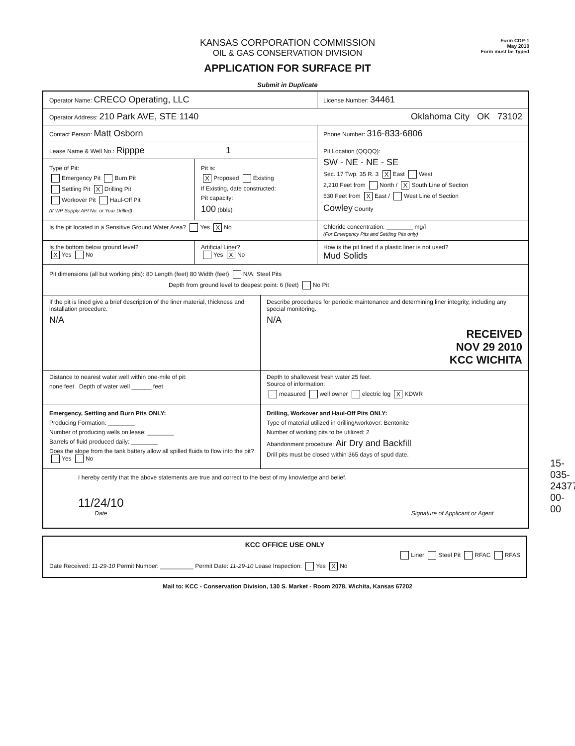Form CDP-1
May 2010
Form must be Typed
KANSAS CORPORATION COMMISSION
OIL & GAS CONSERVATION DIVISION
APPLICATION FOR SURFACE PIT
Submit in Duplicate
Operator Name: CRECO Operating, LLC
License Number: 34461
Operator Address: 210 Park AVE, STE 1140 Oklahoma City OK 73102
Contact Person: Matt Osborn
Phone Number: 316-833-6806
Lease Name & Well No.: Ripppe 1
Type of Pit:
Emergency Pit Burn Pit
Settling Pit X Drilling Pit
Workover Pit Haul-Off Pit
(If WP Supply API No. or Year Drilled)
Pit is:
X Proposed Existing
If Existing, date constructed:
Pit capacity:
100 (bbls)
Pit Location (QQQQ):
SW - NE - NE - SE
Sec. 17 Twp. 35 R. 3 X East West
2,210 Feet from North / X South Line of Section
530 Feet from X East / West Line of Section
Cowley County
Is the pit located in a Sensitive Ground Water Area? Yes X No Chloride concentration: ________ mg/l
(For Emergency Pits and Settling Pits only)
Is the bottom below ground level?
X Yes No
Artificial Liner?
Yes X No
How is the pit lined if a plastic liner is not used?
Mud Solids
Pit dimensions (all but working pits): 80 Length (feet) 80 Width (feet) N/A: Steel Pits
Depth from ground level to deepest point: 6 (feet) No Pit
If the pit is lined give a brief description of the liner material, thickness and installation procedure.
N/A
Describe procedures for periodic maintenance and determining liner integrity, including any special monitoring.
N/A
RECEIVED
NOV 29 2010
KCC WICHITA
Distance to nearest water well within one-mile of pit:
none feet Depth of water well ______ feet
Depth to shallowest fresh water 25 feet.
Source of information:
measured well owner electric log X KDWR
Emergency, Settling and Burn Pits ONLY:
Producing Formation: ________
Number of producing wells on lease: ________
Barrels of fluid produced daily: ________
Does the slope from the tank battery allow all spilled fluids to flow into the pit? Yes No
Drilling, Workover and Haul-Off Pits ONLY:
Type of material utilized in drilling/workover: Bentonite
Number of working pits to be utilized: 2
Abandonment procedure: Air Dry and Backfill
Drill pits must be closed within 365 days of spud date.
I hereby certify that the above statements are true and correct to the best of my knowledge and belief.
11/24/10
Date
Signature of Applicant or Agent
KCC OFFICE USE ONLY
Liner Steel Pit RFAC RFAS
Date Received: 11-29-10 Permit Number: __________ Permit Date: 11-29-10 Lease Inspection: Yes X No
Mail to: KCC - Conservation Division, 130 S. Market - Room 2078, Wichita, Kansas 67202
15-035-24377-00-00